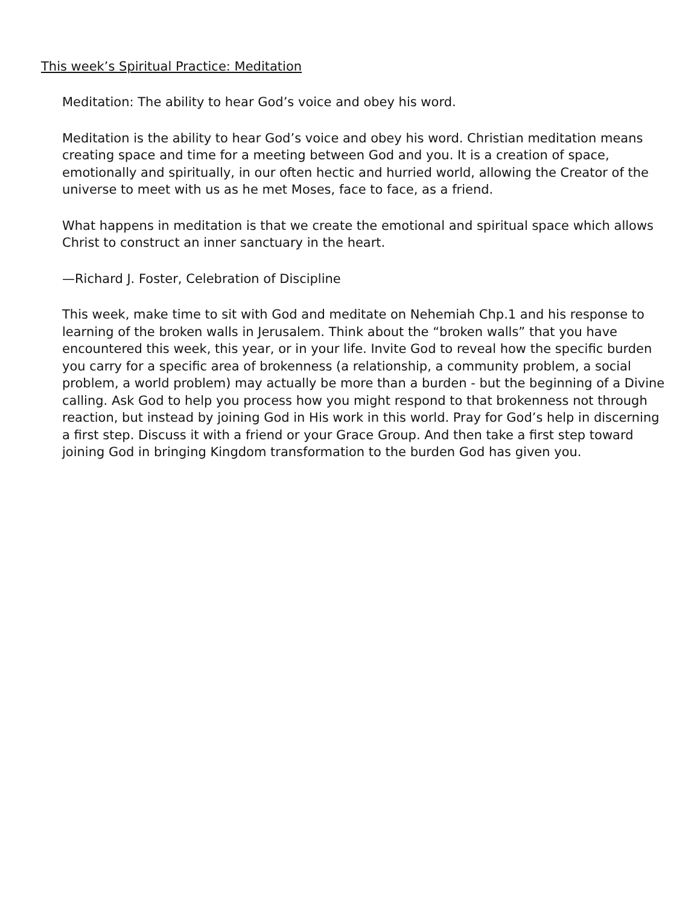This week’s Spiritual Practice: Meditation
Meditation: The ability to hear God’s voice and obey his word.
Meditation is the ability to hear God’s voice and obey his word. Christian meditation means creating space and time for a meeting between God and you. It is a creation of space, emotionally and spiritually, in our often hectic and hurried world, allowing the Creator of the universe to meet with us as he met Moses, face to face, as a friend.
What happens in meditation is that we create the emotional and spiritual space which allows Christ to construct an inner sanctuary in the heart.
—Richard J. Foster, Celebration of Discipline
This week, make time to sit with God and meditate on Nehemiah Chp.1 and his response to learning of the broken walls in Jerusalem. Think about the “broken walls” that you have encountered this week, this year, or in your life. Invite God to reveal how the specific burden you carry for a specific area of brokenness (a relationship, a community problem, a social problem, a world problem) may actually be more than a burden - but the beginning of a Divine calling. Ask God to help you process how you might respond to that brokenness not through reaction, but instead by joining God in His work in this world. Pray for God’s help in discerning a first step. Discuss it with a friend or your Grace Group. And then take a first step toward joining God in bringing Kingdom transformation to the burden God has given you.